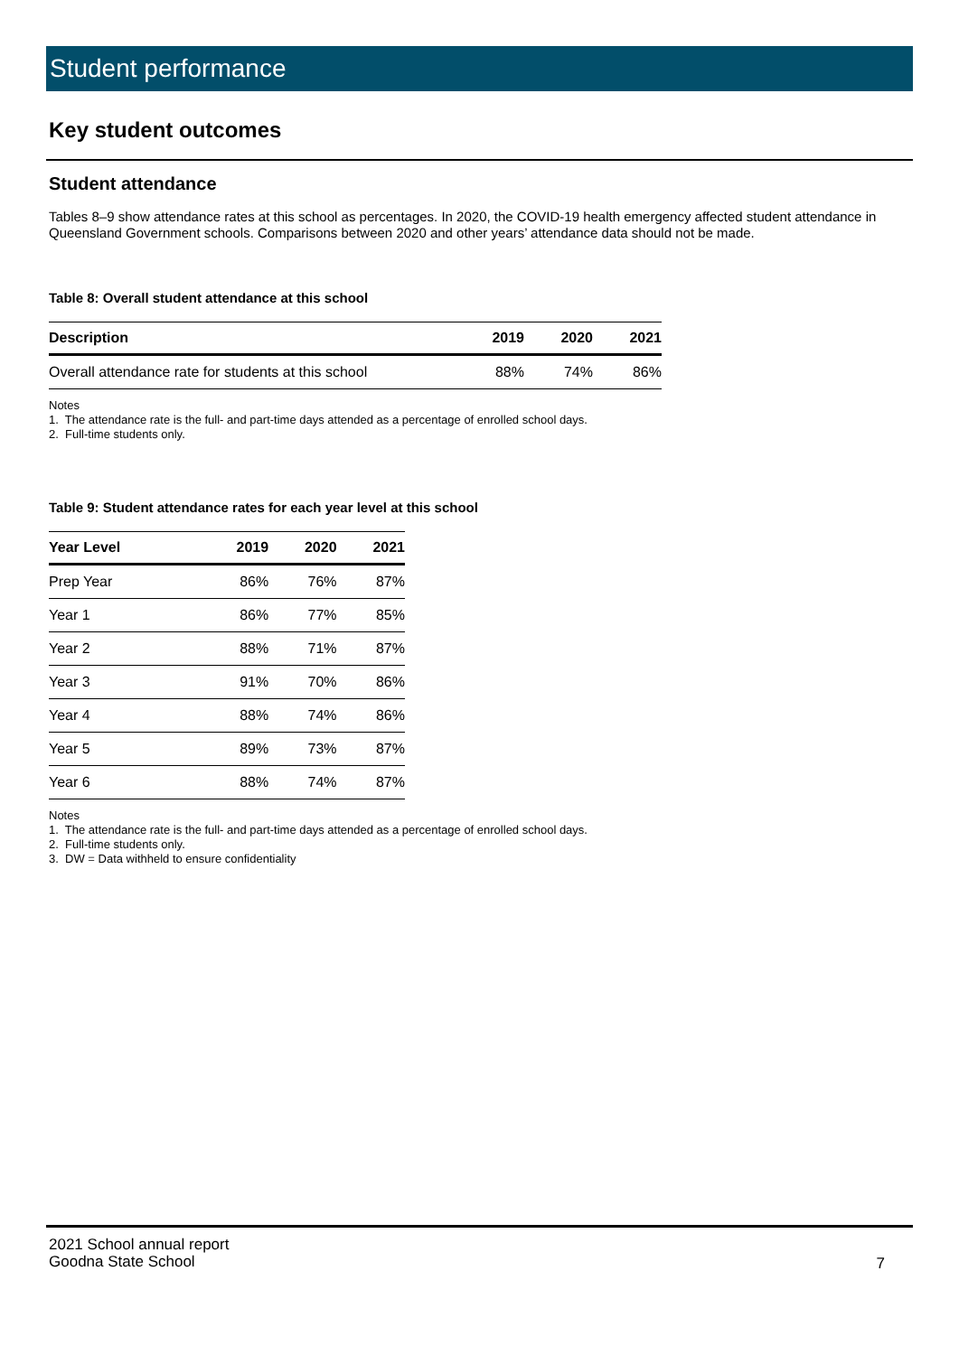Student performance
Key student outcomes
Student attendance
Tables 8–9 show attendance rates at this school as percentages. In 2020, the COVID-19 health emergency affected student attendance in Queensland Government schools. Comparisons between 2020 and other years’ attendance data should not be made.
Table 8: Overall student attendance at this school
| Description | 2019 | 2020 | 2021 |
| --- | --- | --- | --- |
| Overall attendance rate for students at this school | 88% | 74% | 86% |
Notes
1. The attendance rate is the full- and part-time days attended as a percentage of enrolled school days.
2. Full-time students only.
Table 9: Student attendance rates for each year level at this school
| Year Level | 2019 | 2020 | 2021 |
| --- | --- | --- | --- |
| Prep Year | 86% | 76% | 87% |
| Year 1 | 86% | 77% | 85% |
| Year 2 | 88% | 71% | 87% |
| Year 3 | 91% | 70% | 86% |
| Year 4 | 88% | 74% | 86% |
| Year 5 | 89% | 73% | 87% |
| Year 6 | 88% | 74% | 87% |
Notes
1. The attendance rate is the full- and part-time days attended as a percentage of enrolled school days.
2. Full-time students only.
3. DW = Data withheld to ensure confidentiality
2021 School annual report
Goodna State School
7